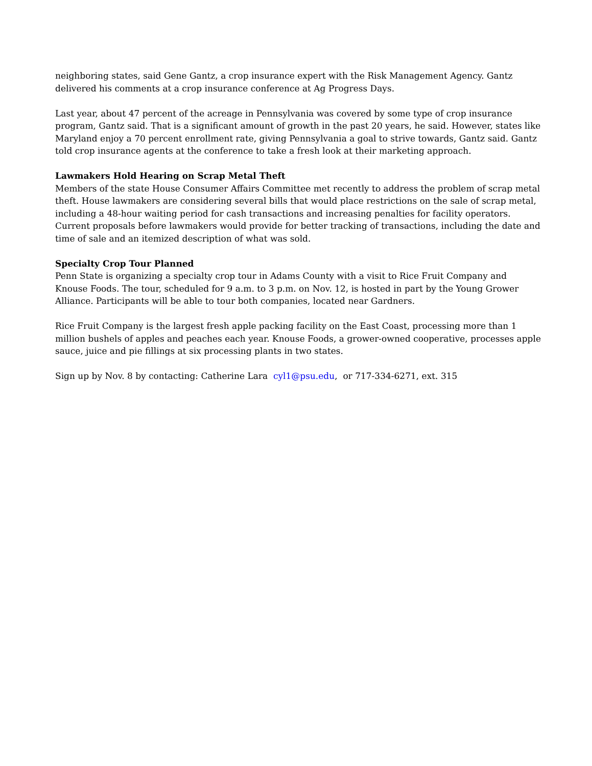neighboring states, said Gene Gantz, a crop insurance expert with the Risk Management Agency. Gantz delivered his comments at a crop insurance conference at Ag Progress Days.
Last year, about 47 percent of the acreage in Pennsylvania was covered by some type of crop insurance program, Gantz said. That is a significant amount of growth in the past 20 years, he said. However, states like Maryland enjoy a 70 percent enrollment rate, giving Pennsylvania a goal to strive towards, Gantz said. Gantz told crop insurance agents at the conference to take a fresh look at their marketing approach.
Lawmakers Hold Hearing on Scrap Metal Theft
Members of the state House Consumer Affairs Committee met recently to address the problem of scrap metal theft. House lawmakers are considering several bills that would place restrictions on the sale of scrap metal, including a 48-hour waiting period for cash transactions and increasing penalties for facility operators. Current proposals before lawmakers would provide for better tracking of transactions, including the date and time of sale and an itemized description of what was sold.
Specialty Crop Tour Planned
Penn State is organizing a specialty crop tour in Adams County with a visit to Rice Fruit Company and Knouse Foods. The tour, scheduled for 9 a.m. to 3 p.m. on Nov. 12, is hosted in part by the Young Grower Alliance. Participants will be able to tour both companies, located near Gardners.
Rice Fruit Company is the largest fresh apple packing facility on the East Coast, processing more than 1 million bushels of apples and peaches each year. Knouse Foods, a grower-owned cooperative, processes apple sauce, juice and pie fillings at six processing plants in two states.
Sign up by Nov. 8 by contacting: Catherine Lara cyl1@psu.edu, or 717-334-6271, ext. 315